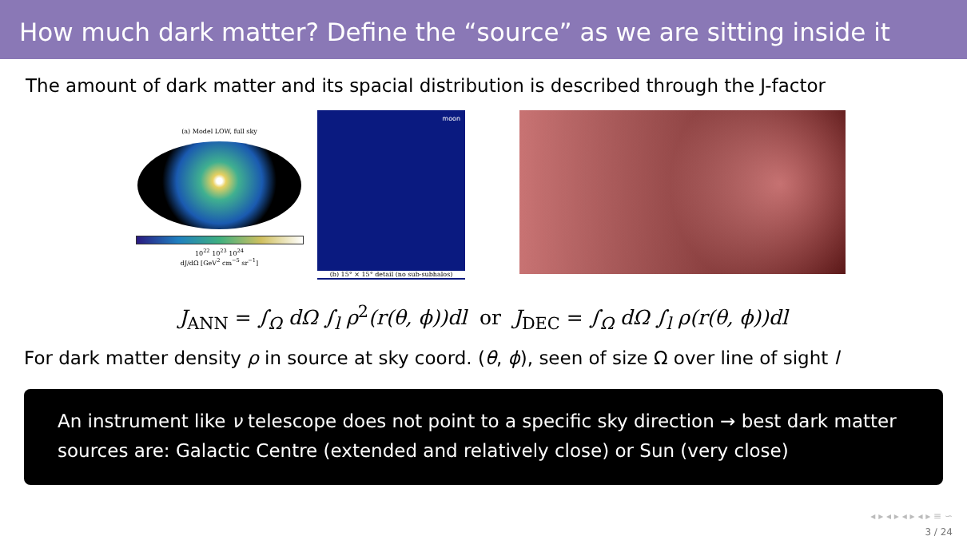How much dark matter? Define the “source” as we are sitting inside it
The amount of dark matter and its spacial distribution is described through the J-factor
(a) Model LOW, full sky
10<sup>22</sup> 10<sup>23</sup> 10<sup>24</sup>
dJ/dΩ [GeV<sup>2</sup> cm<sup>−5</sup> sr<sup>−1</sup>]
moon
(b) 15° × 15° detail (no sub-subhalos)
J<sub>ANN</sub> = ∫<sub>Ω</sub> dΩ ∫<sub>l</sub> ρ<sup>2</sup>(r(θ, ϕ))dl or J<sub>DEC</sub> = ∫<sub>Ω</sub> dΩ ∫<sub>l</sub> ρ(r(θ, ϕ))dl
For dark matter density ρ in source at sky coord. (θ, ϕ), seen of size Ω over line of sight l
An instrument like ν telescope does not point to a specific sky direction → best dark matter sources are: Galactic Centre (extended and relatively close) or Sun (very close)
◂ ▸ ◂ ▸ ◂ ▸ ◂ ▸ ≡ ∽
3 / 24